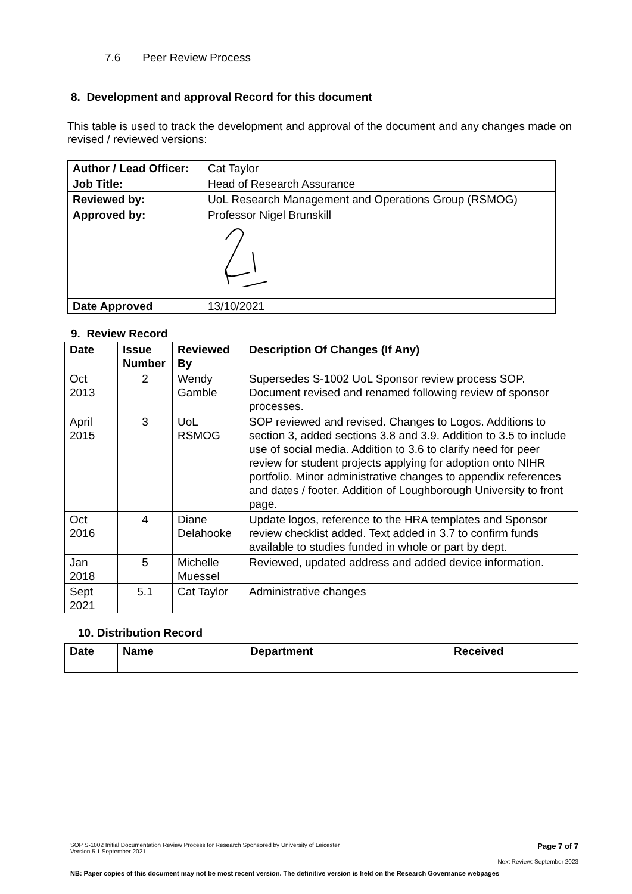7.6 Peer Review Process
8. Development and approval Record for this document
This table is used to track the development and approval of the document and any changes made on revised / reviewed versions:
| Author / Lead Officer: | Cat Taylor |
| Job Title: | Head of Research Assurance |
| Reviewed by: | UoL Research Management and Operations Group (RSMOG) |
| Approved by: | Professor Nigel Brunskill |
| Date Approved | 13/10/2021 |
9. Review Record
| Date | Issue Number | Reviewed By | Description Of Changes (If Any) |
| --- | --- | --- | --- |
| Oct 2013 | 2 | Wendy Gamble | Supersedes S-1002 UoL Sponsor review process SOP. Document revised and renamed following review of sponsor processes. |
| April 2015 | 3 | UoL RSMOG | SOP reviewed and revised. Changes to Logos. Additions to section 3, added sections 3.8 and 3.9. Addition to 3.5 to include use of social media. Addition to 3.6 to clarify need for peer review for student projects applying for adoption onto NIHR portfolio. Minor administrative changes to appendix references and dates / footer. Addition of Loughborough University to front page. |
| Oct 2016 | 4 | Diane Delahooke | Update logos, reference to the HRA templates and Sponsor review checklist added. Text added in 3.7 to confirm funds available to studies funded in whole or part by dept. |
| Jan 2018 | 5 | Michelle Muessel | Reviewed, updated address and added device information. |
| Sept 2021 | 5.1 | Cat Taylor | Administrative changes |
10. Distribution Record
| Date | Name | Department | Received |
| --- | --- | --- | --- |
SOP S-1002 Initial Documentation Review Process for Research Sponsored by University of Leicester
Version 5.1 September 2021 Page 7 of 7
Next Review: September 2023
NB: Paper copies of this document may not be most recent version. The definitive version is held on the Research Governance webpages